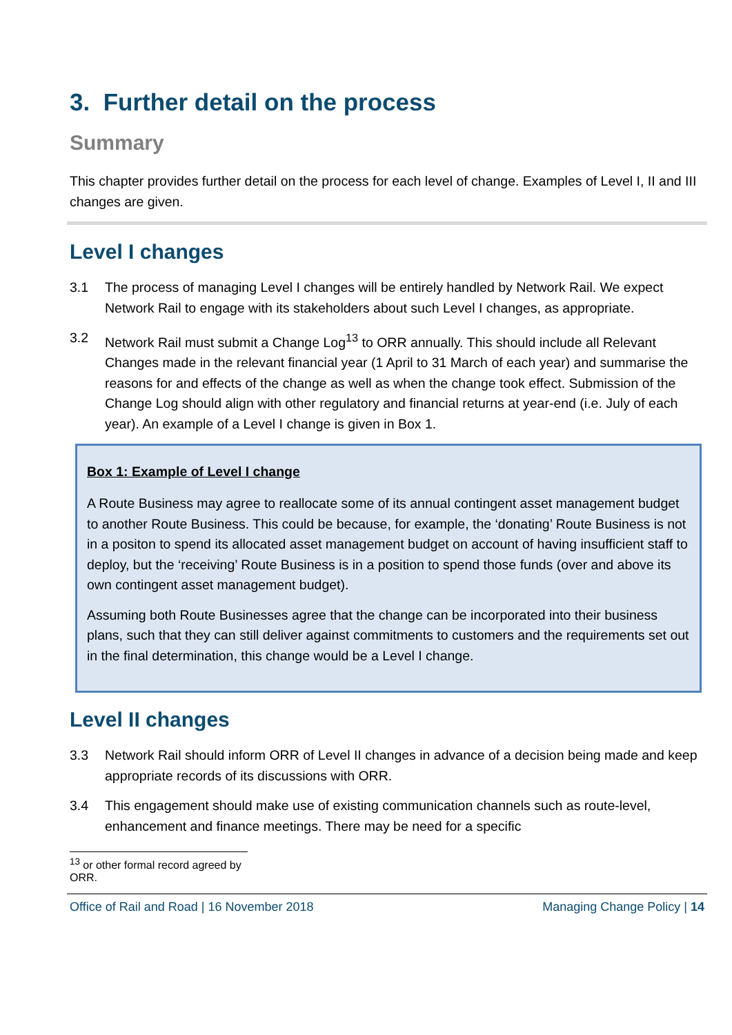3. Further detail on the process
Summary
This chapter provides further detail on the process for each level of change. Examples of Level I, II and III changes are given.
Level I changes
3.1 The process of managing Level I changes will be entirely handled by Network Rail. We expect Network Rail to engage with its stakeholders about such Level I changes, as appropriate.
3.2 Network Rail must submit a Change Log<sup>13</sup> to ORR annually. This should include all Relevant Changes made in the relevant financial year (1 April to 31 March of each year) and summarise the reasons for and effects of the change as well as when the change took effect. Submission of the Change Log should align with other regulatory and financial returns at year-end (i.e. July of each year). An example of a Level I change is given in Box 1.
Box 1: Example of Level I change
A Route Business may agree to reallocate some of its annual contingent asset management budget to another Route Business. This could be because, for example, the ‘donating’ Route Business is not in a positon to spend its allocated asset management budget on account of having insufficient staff to deploy, but the ‘receiving’ Route Business is in a position to spend those funds (over and above its own contingent asset management budget).
Assuming both Route Businesses agree that the change can be incorporated into their business plans, such that they can still deliver against commitments to customers and the requirements set out in the final determination, this change would be a Level I change.
Level II changes
3.3 Network Rail should inform ORR of Level II changes in advance of a decision being made and keep appropriate records of its discussions with ORR.
3.4 This engagement should make use of existing communication channels such as route-level, enhancement and finance meetings. There may be need for a specific
<sup>13</sup> or other formal record agreed by ORR.
Office of Rail and Road | 16 November 2018 Managing Change Policy | 14